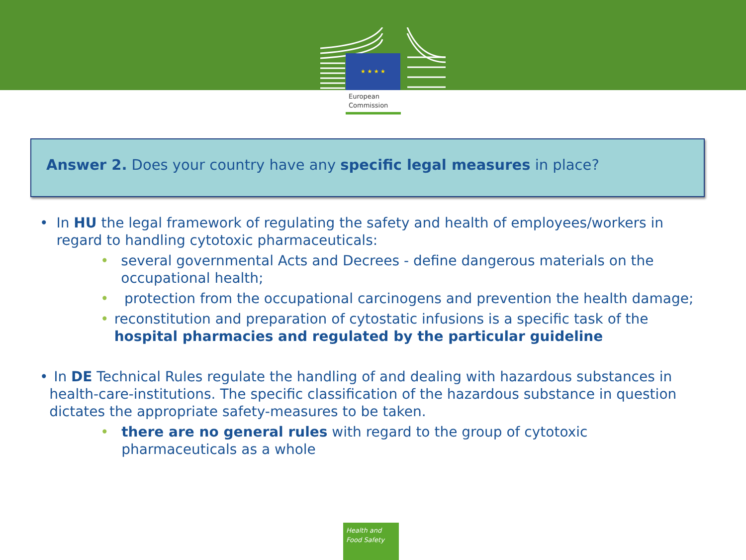★ ★ ★ ★
European
Commission
Answer 2. Does your country have any specific legal measures in place?
• In HU the legal framework of regulating the safety and health of employees/workers in regard to handling cytotoxic pharmaceuticals:
• several governmental Acts and Decrees - define dangerous materials on the occupational health;
• protection from the occupational carcinogens and prevention the health damage;
• reconstitution and preparation of cytostatic infusions is a specific task of the hospital pharmacies and regulated by the particular guideline
• In DE Technical Rules regulate the handling of and dealing with hazardous substances in health-care-institutions. The specific classification of the hazardous substance in question dictates the appropriate safety-measures to be taken.
• there are no general rules with regard to the group of cytotoxic pharmaceuticals as a whole
Health and
Food Safety